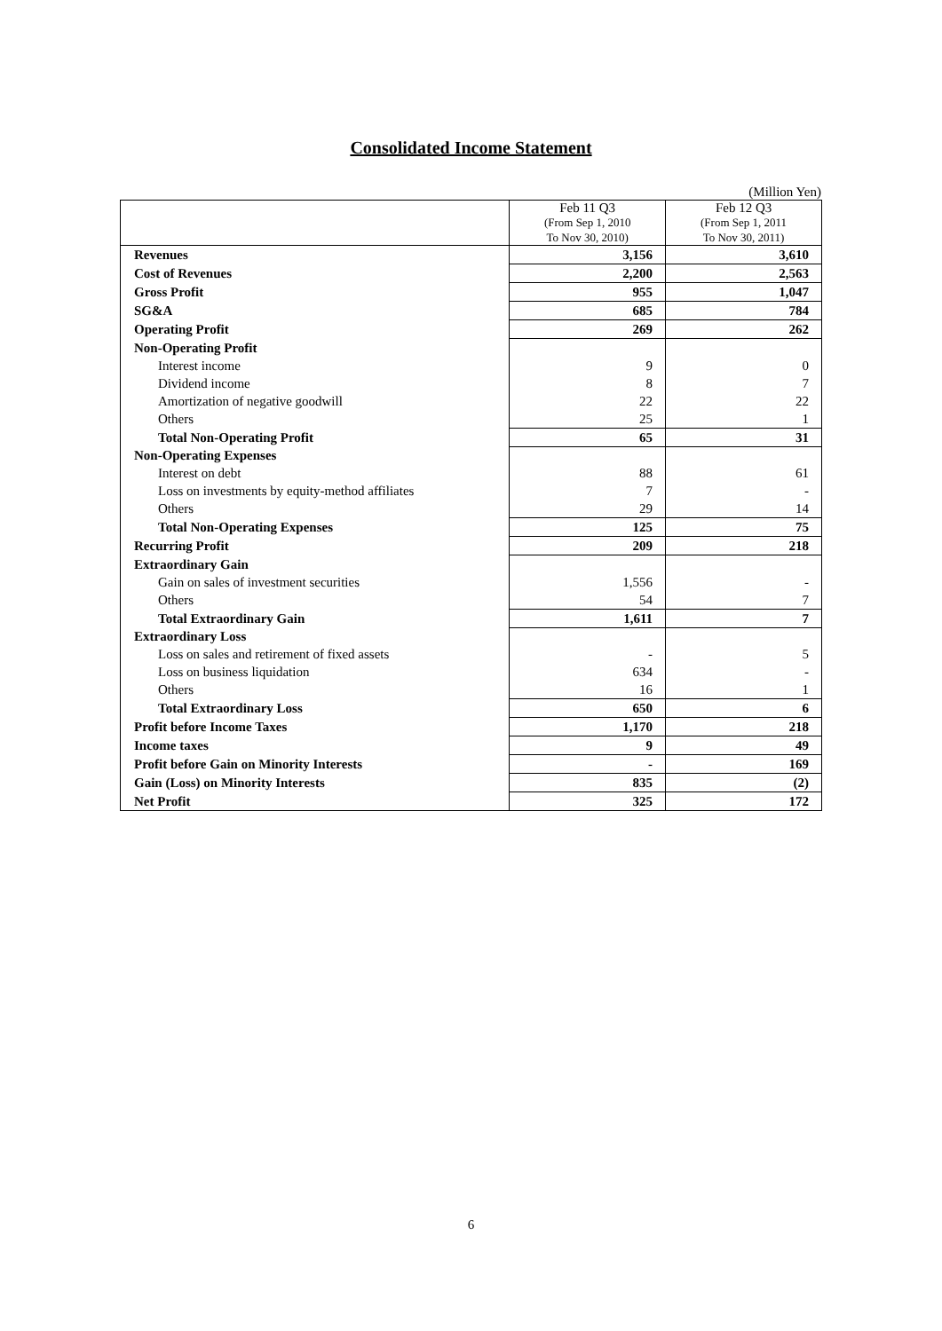Consolidated Income Statement
(Million Yen)
| | Feb 11 Q3 (From Sep 1, 2010 To Nov 30, 2010) | Feb 12 Q3 (From Sep 1, 2011 To Nov 30, 2011) |
| --- | --- | --- |
| Revenues | 3,156 | 3,610 |
| Cost of Revenues | 2,200 | 2,563 |
| Gross Profit | 955 | 1,047 |
| SG&A | 685 | 784 |
| Operating Profit | 269 | 262 |
| Non-Operating Profit | | |
| Interest income | 9 | 0 |
| Dividend income | 8 | 7 |
| Amortization of negative goodwill | 22 | 22 |
| Others | 25 | 1 |
| Total Non-Operating Profit | 65 | 31 |
| Non-Operating Expenses | | |
| Interest on debt | 88 | 61 |
| Loss on investments by equity-method affiliates | 7 | - |
| Others | 29 | 14 |
| Total Non-Operating Expenses | 125 | 75 |
| Recurring Profit | 209 | 218 |
| Extraordinary Gain | | |
| Gain on sales of investment securities | 1,556 | - |
| Others | 54 | 7 |
| Total Extraordinary Gain | 1,611 | 7 |
| Extraordinary Loss | | |
| Loss on sales and retirement of fixed assets | - | 5 |
| Loss on business liquidation | 634 | - |
| Others | 16 | 1 |
| Total Extraordinary Loss | 650 | 6 |
| Profit before Income Taxes | 1,170 | 218 |
| Income taxes | 9 | 49 |
| Profit before Gain on Minority Interests | - | 169 |
| Gain (Loss) on Minority Interests | 835 | (2) |
| Net Profit | 325 | 172 |
6